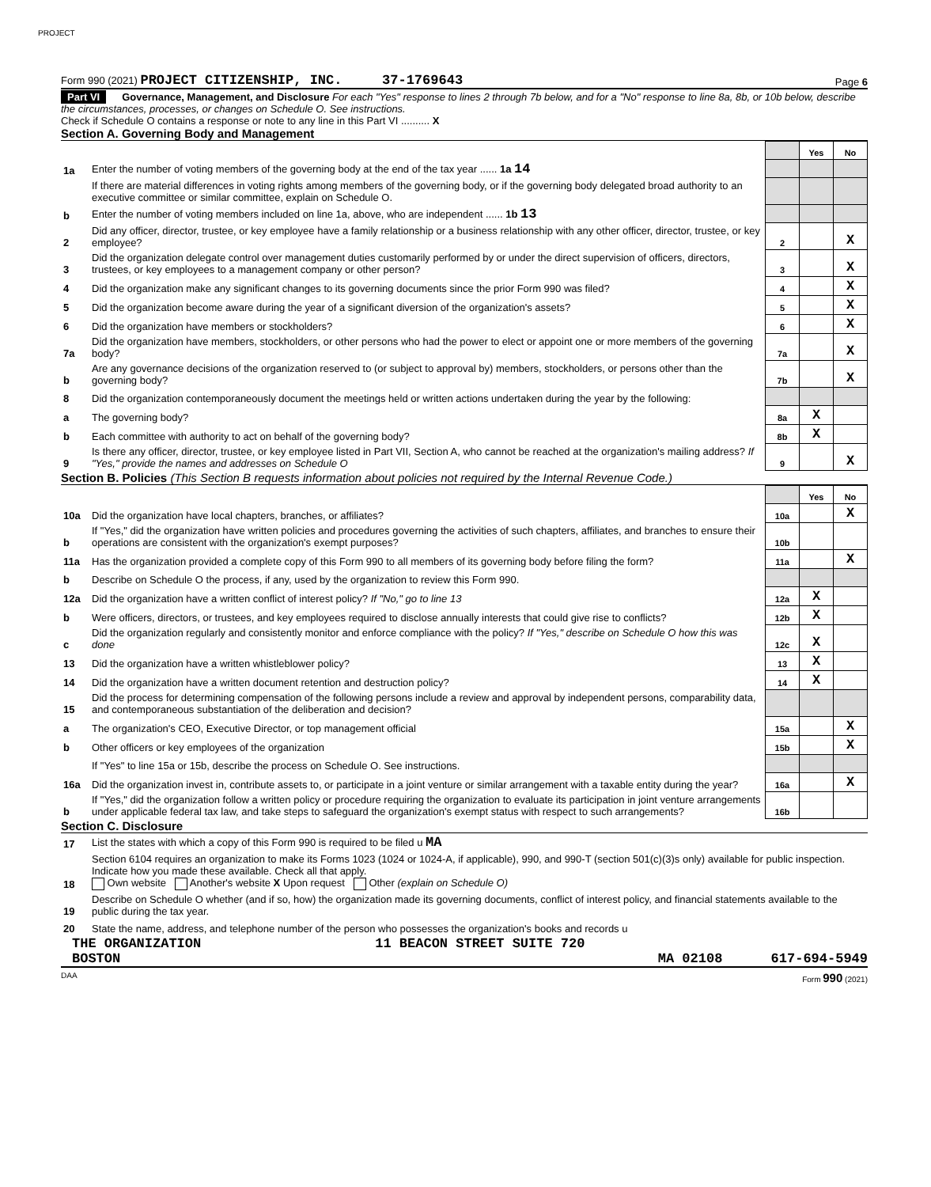PROJECT
Form 990 (2021) PROJECT CITIZENSHIP, INC. 37-1769643 Page 6
Part VI Governance, Management, and Disclosure For each "Yes" response to lines 2 through 7b below, and for a "No" response to line 8a, 8b, or 10b below, describe the circumstances, processes, or changes on Schedule O. See instructions.
Check if Schedule O contains a response or note to any line in this Part VI .......... X
Section A. Governing Body and Management
| | | | Yes | No |
| 1a | Enter the number of voting members of the governing body at the end of the tax year ...... 1a 14 | | | |
| | If there are material differences in voting rights among members of the governing body, or if the governing body delegated broad authority to an executive committee or similar committee, explain on Schedule O. | | | |
| b | Enter the number of voting members included on line 1a, above, who are independent ...... 1b 13 | | | |
| 2 | Did any officer, director, trustee, or key employee have a family relationship or a business relationship with any other officer, director, trustee, or key employee? | 2 | | X |
| 3 | Did the organization delegate control over management duties customarily performed by or under the direct supervision of officers, directors, trustees, or key employees to a management company or other person? | 3 | | X |
| 4 | Did the organization make any significant changes to its governing documents since the prior Form 990 was filed? | 4 | | X |
| 5 | Did the organization become aware during the year of a significant diversion of the organization's assets? | 5 | | X |
| 6 | Did the organization have members or stockholders? | 6 | | X |
| 7a | Did the organization have members, stockholders, or other persons who had the power to elect or appoint one or more members of the governing body? | 7a | | X |
| b | Are any governance decisions of the organization reserved to (or subject to approval by) members, stockholders, or persons other than the governing body? | 7b | | X |
| 8 | Did the organization contemporaneously document the meetings held or written actions undertaken during the year by the following: | | | |
| a | The governing body? | 8a | X | |
| b | Each committee with authority to act on behalf of the governing body? | 8b | X | |
| 9 | Is there any officer, director, trustee, or key employee listed in Part VII, Section A, who cannot be reached at the organization's mailing address? If "Yes," provide the names and addresses on Schedule O | 9 | | X |
Section B. Policies (This Section B requests information about policies not required by the Internal Revenue Code.)
| | | | Yes | No |
| 10a | Did the organization have local chapters, branches, or affiliates? | 10a | | X |
| b | If "Yes," did the organization have written policies and procedures governing the activities of such chapters, affiliates, and branches to ensure their operations are consistent with the organization's exempt purposes? | 10b | | |
| 11a | Has the organization provided a complete copy of this Form 990 to all members of its governing body before filing the form? | 11a | | X |
| b | Describe on Schedule O the process, if any, used by the organization to review this Form 990. | | | |
| 12a | Did the organization have a written conflict of interest policy? If "No," go to line 13 | 12a | X | |
| b | Were officers, directors, or trustees, and key employees required to disclose annually interests that could give rise to conflicts? | 12b | X | |
| c | Did the organization regularly and consistently monitor and enforce compliance with the policy? If "Yes," describe on Schedule O how this was done | 12c | X | |
| 13 | Did the organization have a written whistleblower policy? | 13 | X | |
| 14 | Did the organization have a written document retention and destruction policy? | 14 | X | |
| 15 | Did the process for determining compensation of the following persons include a review and approval by independent persons, comparability data, and contemporaneous substantiation of the deliberation and decision? | | | |
| a | The organization's CEO, Executive Director, or top management official | 15a | | X |
| b | Other officers or key employees of the organization | 15b | | X |
| | If "Yes" to line 15a or 15b, describe the process on Schedule O. See instructions. | | | |
| 16a | Did the organization invest in, contribute assets to, or participate in a joint venture or similar arrangement with a taxable entity during the year? | 16a | | X |
| b | If "Yes," did the organization follow a written policy or procedure requiring the organization to evaluate its participation in joint venture arrangements under applicable federal tax law, and take steps to safeguard the organization's exempt status with respect to such arrangements? | 16b | | |
Section C. Disclosure
| 17 | List the states with which a copy of this Form 990 is required to be filed u MA |
| 18 | Section 6104 requires an organization to make its Forms 1023 (1024 or 1024-A, if applicable), 990, and 990-T (section 501(c)(3)s only) available for public inspection. Indicate how you made these available. Check all that apply. Own website Another's website X Upon request Other (explain on Schedule O) |
| 19 | Describe on Schedule O whether (and if so, how) the organization made its governing documents, conflict of interest policy, and financial statements available to the public during the tax year. |
| 20 | State the name, address, and telephone number of the person who possesses the organization's books and records u |
THE ORGANIZATION 11 BEACON STREET SUITE 720
BOSTON MA 02108 617-694-5949
DAA Form 990 (2021)